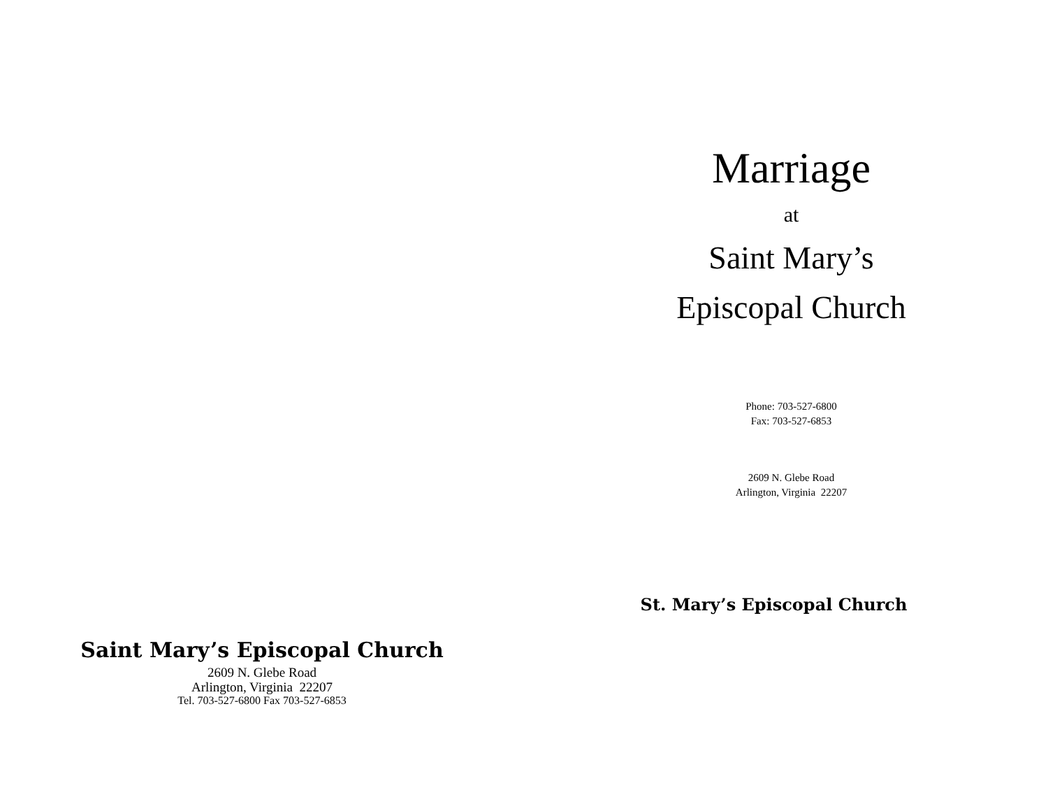Marriage
at
Saint Mary’s
Episcopal Church
Phone: 703-527-6800
Fax: 703-527-6853
2609 N. Glebe Road
Arlington, Virginia 22207
St. Mary’s Episcopal Church
Saint Mary’s Episcopal Church
2609 N. Glebe Road
Arlington, Virginia 22207
Tel. 703-527-6800 Fax 703-527-6853